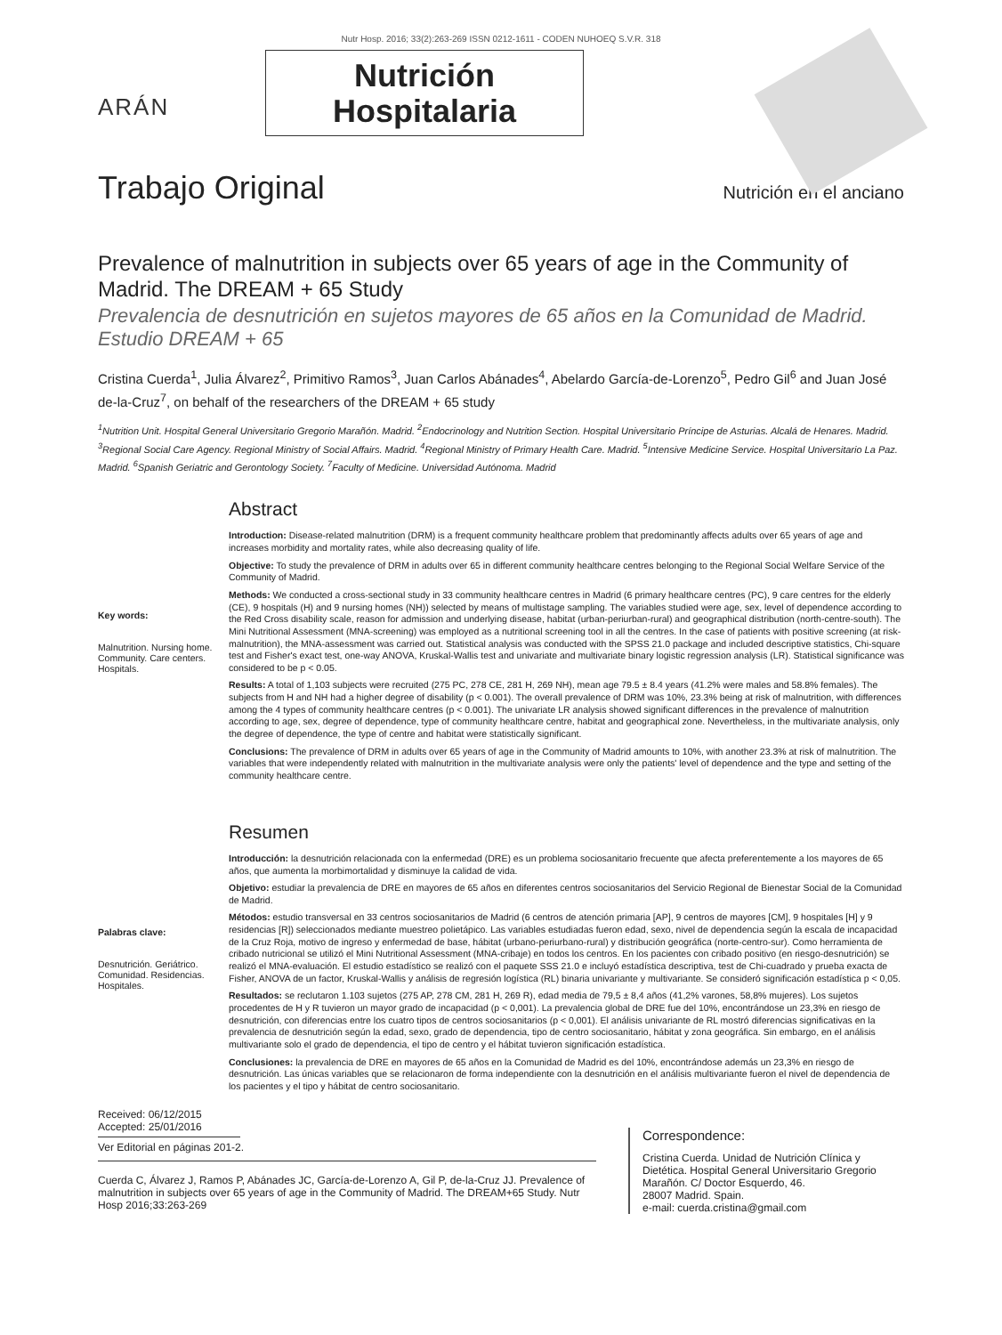Nutr Hosp. 2016; 33(2):263-269 ISSN 0212-1611 - CODEN NUHOEQ S.V.R. 318
ARÁN
Nutrición
Hospitalaria
Trabajo Original Nutrición en el anciano
Prevalence of malnutrition in subjects over 65 years of age in the Community of Madrid. The DREAM + 65 Study
Prevalencia de desnutrición en sujetos mayores de 65 años en la Comunidad de Madrid. Estudio DREAM + 65
Cristina Cuerda<sup>1</sup>, Julia Álvarez<sup>2</sup>, Primitivo Ramos<sup>3</sup>, Juan Carlos Abánades<sup>4</sup>, Abelardo García-de-Lorenzo<sup>5</sup>, Pedro Gil<sup>6</sup> and Juan José de-la-Cruz<sup>7</sup>, on behalf of the researchers of the DREAM + 65 study
<sup>1</sup> Nutrition Unit. Hospital General Universitario Gregorio Marañón. Madrid. <sup>2</sup>Endocrinology and Nutrition Section. Hospital Universitario Príncipe de Asturias. Alcalá de Henares. Madrid. <sup>3</sup>Regional Social Care Agency. Regional Ministry of Social Affairs. Madrid. <sup>4</sup>Regional Ministry of Primary Health Care. Madrid. <sup>5</sup>Intensive Medicine Service. Hospital Universitario La Paz. Madrid. <sup>6</sup>Spanish Geriatric and Gerontology Society. <sup>7</sup>Faculty of Medicine. Universidad Autónoma. Madrid
Key words:
Malnutrition. Nursing home. Community. Care centers. Hospitals.
Abstract
Introduction: Disease-related malnutrition (DRM) is a frequent community healthcare problem that predominantly affects adults over 65 years of age and increases morbidity and mortality rates, while also decreasing quality of life.
Objective: To study the prevalence of DRM in adults over 65 in different community healthcare centres belonging to the Regional Social Welfare Service of the Community of Madrid.
Methods: We conducted a cross-sectional study in 33 community healthcare centres in Madrid (6 primary healthcare centres (PC), 9 care centres for the elderly (CE), 9 hospitals (H) and 9 nursing homes (NH)) selected by means of multistage sampling. The variables studied were age, sex, level of dependence according to the Red Cross disability scale, reason for admission and underlying disease, habitat (urban-periurban-rural) and geographical distribution (north-centre-south). The Mini Nutritional Assessment (MNA-screening) was employed as a nutritional screening tool in all the centres. In the case of patients with positive screening (at risk-malnutrition), the MNA-assessment was carried out. Statistical analysis was conducted with the SPSS 21.0 package and included descriptive statistics, Chi-square test and Fisher's exact test, one-way ANOVA, Kruskal-Wallis test and univariate and multivariate binary logistic regression analysis (LR). Statistical significance was considered to be p < 0.05.
Results: A total of 1,103 subjects were recruited (275 PC, 278 CE, 281 H, 269 NH), mean age 79.5 ± 8.4 years (41.2% were males and 58.8% females). The subjects from H and NH had a higher degree of disability (p < 0.001). The overall prevalence of DRM was 10%, 23.3% being at risk of malnutrition, with differences among the 4 types of community healthcare centres (p < 0.001). The univariate LR analysis showed significant differences in the prevalence of malnutrition according to age, sex, degree of dependence, type of community healthcare centre, habitat and geographical zone. Nevertheless, in the multivariate analysis, only the degree of dependence, the type of centre and habitat were statistically significant.
Conclusions: The prevalence of DRM in adults over 65 years of age in the Community of Madrid amounts to 10%, with another 23.3% at risk of malnutrition. The variables that were independently related with malnutrition in the multivariate analysis were only the patients' level of dependence and the type and setting of the community healthcare centre.
Palabras clave:
Desnutrición. Geriátrico. Comunidad. Residencias. Hospitales.
Resumen
Introducción: la desnutrición relacionada con la enfermedad (DRE) es un problema sociosanitario frecuente que afecta preferentemente a los mayores de 65 años, que aumenta la morbimortalidad y disminuye la calidad de vida.
Objetivo: estudiar la prevalencia de DRE en mayores de 65 años en diferentes centros sociosanitarios del Servicio Regional de Bienestar Social de la Comunidad de Madrid.
Métodos: estudio transversal en 33 centros sociosanitarios de Madrid (6 centros de atención primaria [AP], 9 centros de mayores [CM], 9 hospitales [H] y 9 residencias [R]) seleccionados mediante muestreo polietápico. Las variables estudiadas fueron edad, sexo, nivel de dependencia según la escala de incapacidad de la Cruz Roja, motivo de ingreso y enfermedad de base, hábitat (urbano-periurbano-rural) y distribución geográfica (norte-centro-sur). Como herramienta de cribado nutricional se utilizó el Mini Nutritional Assessment (MNA-cribaje) en todos los centros. En los pacientes con cribado positivo (en riesgo-desnutrición) se realizó el MNA-evaluación. El estudio estadístico se realizó con el paquete SSS 21.0 e incluyó estadística descriptiva, test de Chi-cuadrado y prueba exacta de Fisher, ANOVA de un factor, Kruskal-Wallis y análisis de regresión logística (RL) binaria univariante y multivariante. Se consideró significación estadística p < 0,05.
Resultados: se reclutaron 1.103 sujetos (275 AP, 278 CM, 281 H, 269 R), edad media de 79,5 ± 8,4 años (41,2% varones, 58,8% mujeres). Los sujetos procedentes de H y R tuvieron un mayor grado de incapacidad (p < 0,001). La prevalencia global de DRE fue del 10%, encontrándose un 23,3% en riesgo de desnutrición, con diferencias entre los cuatro tipos de centros sociosanitarios (p < 0,001). El análisis univariante de RL mostró diferencias significativas en la prevalencia de desnutrición según la edad, sexo, grado de dependencia, tipo de centro sociosanitario, hábitat y zona geográfica. Sin embargo, en el análisis multivariante solo el grado de dependencia, el tipo de centro y el hábitat tuvieron significación estadística.
Conclusiones: la prevalencia de DRE en mayores de 65 años en la Comunidad de Madrid es del 10%, encontrándose además un 23,3% en riesgo de desnutrición. Las únicas variables que se relacionaron de forma independiente con la desnutrición en el análisis multivariante fueron el nivel de dependencia de los pacientes y el tipo y hábitat de centro sociosanitario.
Received: 06/12/2015
Accepted: 25/01/2016
Ver Editorial en páginas 201-2.
Cuerda C, Álvarez J, Ramos P, Abánades JC, García-de-Lorenzo A, Gil P, de-la-Cruz JJ. Prevalence of malnutrition in subjects over 65 years of age in the Community of Madrid. The DREAM+65 Study. Nutr Hosp 2016;33:263-269
Correspondence:
Cristina Cuerda. Unidad de Nutrición Clínica y
Dietética. Hospital General Universitario Gregorio
Marañón. C/ Doctor Esquerdo, 46.
28007 Madrid. Spain.
e-mail: cuerda.cristina@gmail.com